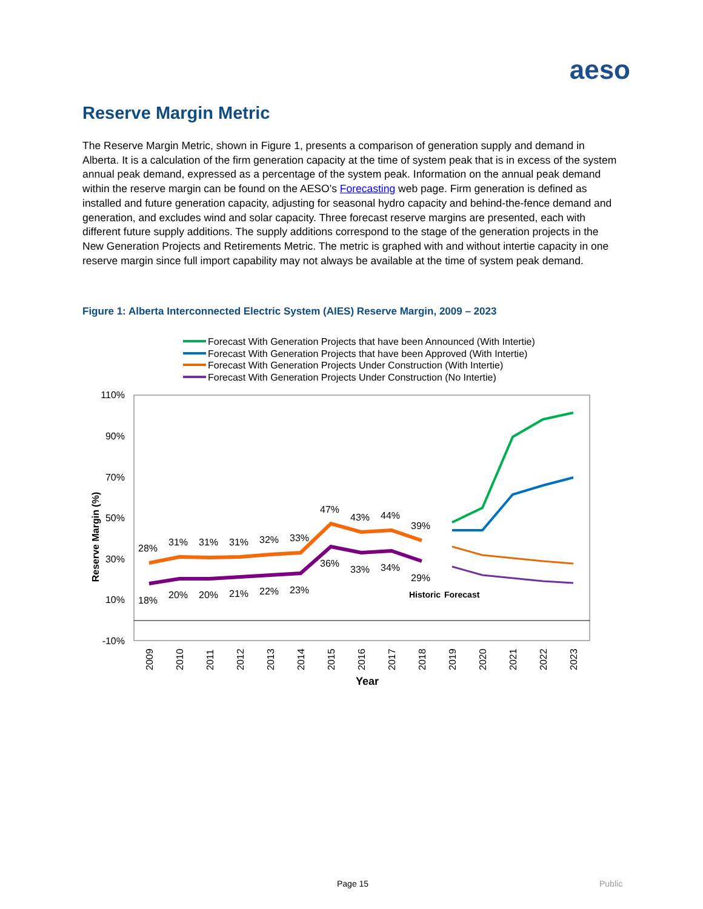aeso
Reserve Margin Metric
The Reserve Margin Metric, shown in Figure 1, presents a comparison of generation supply and demand in Alberta. It is a calculation of the firm generation capacity at the time of system peak that is in excess of the system annual peak demand, expressed as a percentage of the system peak. Information on the annual peak demand within the reserve margin can be found on the AESO’s Forecasting web page. Firm generation is defined as installed and future generation capacity, adjusting for seasonal hydro capacity and behind-the-fence demand and generation, and excludes wind and solar capacity. Three forecast reserve margins are presented, each with different future supply additions. The supply additions correspond to the stage of the generation projects in the New Generation Projects and Retirements Metric. The metric is graphed with and without intertie capacity in one reserve margin since full import capability may not always be available at the time of system peak demand.
Figure 1: Alberta Interconnected Electric System (AIES) Reserve Margin, 2009 – 2023
Forecast With Generation Projects that have been Announced (With Intertie)
Forecast With Generation Projects that have been Approved (With Intertie)
Forecast With Generation Projects Under Construction (With Intertie)
Forecast With Generation Projects Under Construction (No Intertie)
110%
90%
70%
50%
30%
10%
-10%
Reserve Margin (%)
2009
2010
2011
2012
2013
2014
2015
2016
2017
2018
2019
2020
2021
2022
2023
Year
28%
31%
31%
31%
32%
33%
47%
43%
44%
39%
18%
20%
20%
21%
22%
23%
36%
33%
34%
29%
Historic
Forecast
Page 15 Public